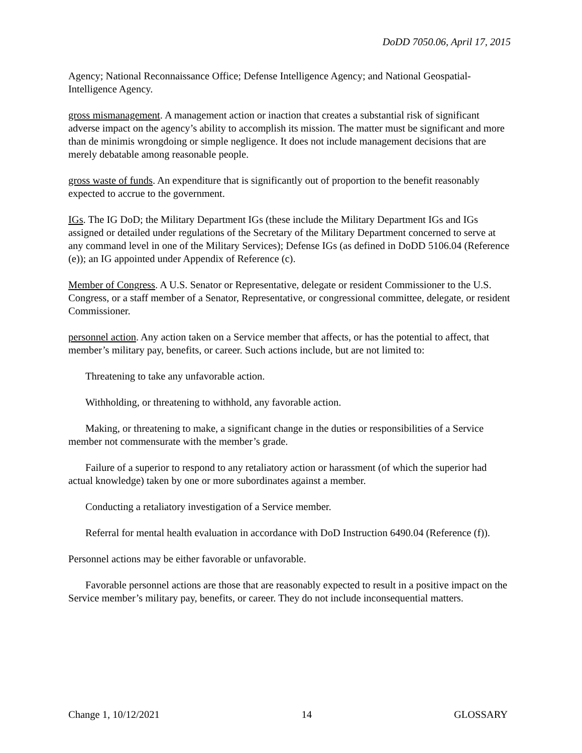DoDD 7050.06, April 17, 2015
Agency; National Reconnaissance Office; Defense Intelligence Agency; and National Geospatial-Intelligence Agency.
gross mismanagement. A management action or inaction that creates a substantial risk of significant adverse impact on the agency’s ability to accomplish its mission. The matter must be significant and more than de minimis wrongdoing or simple negligence. It does not include management decisions that are merely debatable among reasonable people.
gross waste of funds. An expenditure that is significantly out of proportion to the benefit reasonably expected to accrue to the government.
IGs. The IG DoD; the Military Department IGs (these include the Military Department IGs and IGs assigned or detailed under regulations of the Secretary of the Military Department concerned to serve at any command level in one of the Military Services); Defense IGs (as defined in DoDD 5106.04 (Reference (e)); an IG appointed under Appendix of Reference (c).
Member of Congress. A U.S. Senator or Representative, delegate or resident Commissioner to the U.S. Congress, or a staff member of a Senator, Representative, or congressional committee, delegate, or resident Commissioner.
personnel action. Any action taken on a Service member that affects, or has the potential to affect, that member’s military pay, benefits, or career. Such actions include, but are not limited to:
Threatening to take any unfavorable action.
Withholding, or threatening to withhold, any favorable action.
Making, or threatening to make, a significant change in the duties or responsibilities of a Service member not commensurate with the member’s grade.
Failure of a superior to respond to any retaliatory action or harassment (of which the superior had actual knowledge) taken by one or more subordinates against a member.
Conducting a retaliatory investigation of a Service member.
Referral for mental health evaluation in accordance with DoD Instruction 6490.04 (Reference (f)).
Personnel actions may be either favorable or unfavorable.
Favorable personnel actions are those that are reasonably expected to result in a positive impact on the Service member’s military pay, benefits, or career. They do not include inconsequential matters.
Change 1, 10/12/2021 14 GLOSSARY